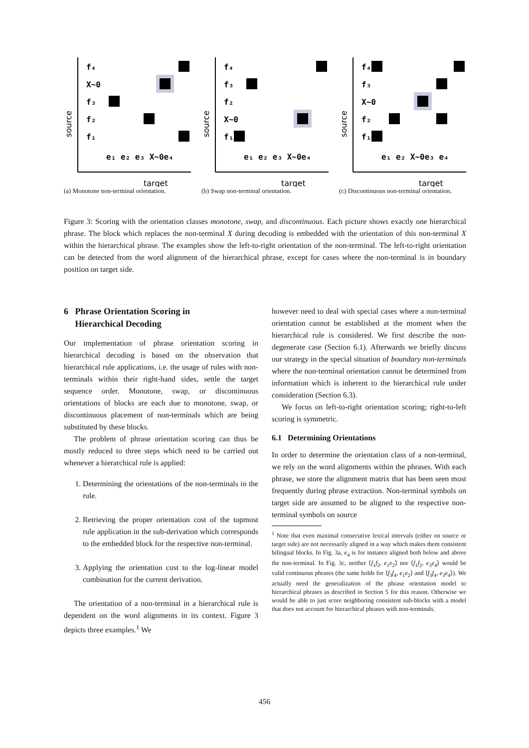source
f₄
X~0
f₃
f₂
f₁
e₁ e₂ e₃ X~0e₄
target
(a) Monotone non-terminal orientation.
source
f₄
f₃
f₂
X~0
f₁
e₁ e₂ e₃ X~0e₄
target
(b) Swap non-terminal orientation.
source
f₄
f₃
X~0
f₂
f₁
e₁ e₂ X~0e₃ e₄
target
(c) Discontinuous non-terminal orientation.
Figure 3: Scoring with the orientation classes monotone, swap, and discontinuous. Each picture shows exactly one hierarchical phrase. The block which replaces the non-terminal X during decoding is embedded with the orientation of this non-terminal X within the hierarchical phrase. The examples show the left-to-right orientation of the non-terminal. The left-to-right orientation can be detected from the word alignment of the hierarchical phrase, except for cases where the non-terminal is in boundary position on target side.
6 Phrase Orientation Scoring in
Hierarchical Decoding
Our implementation of phrase orientation scoring in hierarchical decoding is based on the observation that hierarchical rule applications, i.e. the usage of rules with non-terminals within their right-hand sides, settle the target sequence order. Monotone, swap, or discontinuous orientations of blocks are each due to monotone, swap, or discontinuous placement of non-terminals which are being substituted by these blocks.
The problem of phrase orientation scoring can thus be mostly reduced to three steps which need to be carried out whenever a hierarchical rule is applied:
1. Determining the orientations of the non-terminals in the rule.
2. Retrieving the proper orientation cost of the topmost rule application in the sub-derivation which corresponds to the embedded block for the respective non-terminal.
3. Applying the orientation cost to the log-linear model combination for the current derivation.
The orientation of a non-terminal in a hierarchical rule is dependent on the word alignments in its context. Figure 3 depicts three examples.<sup>1</sup> We
however need to deal with special cases where a non-terminal orientation cannot be established at the moment when the hierarchical rule is considered. We first describe the non-degenerate case (Section 6.1). Afterwards we briefly discuss our strategy in the special situation of boundary non-terminals where the non-terminal orientation cannot be determined from information which is inherent to the hierarchical rule under consideration (Section 6.3).
We focus on left-to-right orientation scoring; right-to-left scoring is symmetric.
6.1 Determining Orientations
In order to determine the orientation class of a non-terminal, we rely on the word alignments within the phrases. With each phrase, we store the alignment matrix that has been seen most frequently during phrase extraction. Non-terminal symbols on target side are assumed to be aligned to the respective non-terminal symbols on source
<sup>1</sup> Note that even maximal consecutive lexical intervals (either on source or target side) are not necessarily aligned in a way which makes them consistent bilingual blocks. In Fig. 3a, e<sub>4</sub> is for instance aligned both below and above the non-terminal. In Fig. 3c, neither ⟨f<sub>1</sub>f<sub>2</sub>, e<sub>1</sub>e<sub>2</sub>⟩ nor ⟨f<sub>1</sub>f<sub>2</sub>, e<sub>3</sub>e<sub>4</sub>⟩ would be valid continuous phrases (the same holds for ⟨f<sub>3</sub>f<sub>4</sub>, e<sub>1</sub>e<sub>2</sub>⟩ and ⟨f<sub>3</sub>f<sub>4</sub>, e<sub>3</sub>e<sub>4</sub>⟩). We actually need the generalization of the phrase orientation model to hierarchical phrases as described in Section 5 for this reason. Otherwise we would be able to just score neighboring consistent sub-blocks with a model that does not account for hierarchical phrases with non-terminals.
456